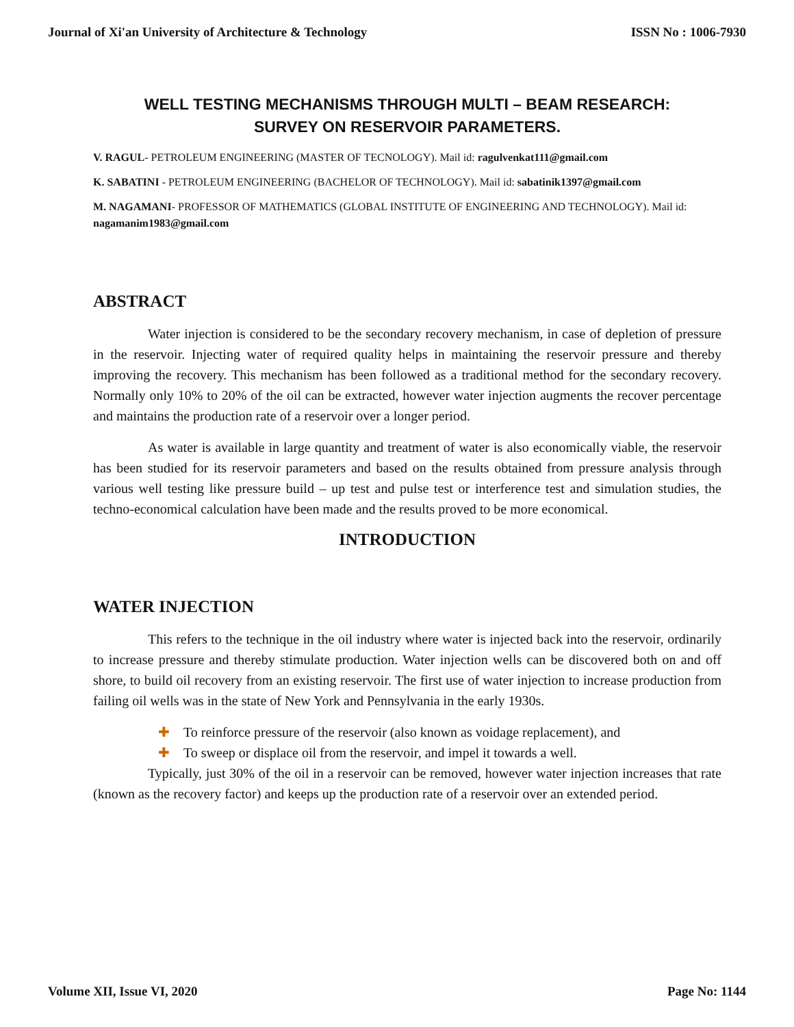Journal of Xi'an University of Architecture & Technology ISSN No : 1006-7930
WELL TESTING MECHANISMS THROUGH MULTI – BEAM RESEARCH:
SURVEY ON RESERVOIR PARAMETERS.
V. RAGUL- PETROLEUM ENGINEERING (MASTER OF TECNOLOGY). Mail id: ragulvenkat111@gmail.com
K. SABATINI - PETROLEUM ENGINEERING (BACHELOR OF TECHNOLOGY). Mail id: sabatinik1397@gmail.com
M. NAGAMANI- PROFESSOR OF MATHEMATICS (GLOBAL INSTITUTE OF ENGINEERING AND TECHNOLOGY). Mail id: nagamanim1983@gmail.com
ABSTRACT
Water injection is considered to be the secondary recovery mechanism, in case of depletion of pressure in the reservoir. Injecting water of required quality helps in maintaining the reservoir pressure and thereby improving the recovery. This mechanism has been followed as a traditional method for the secondary recovery. Normally only 10% to 20% of the oil can be extracted, however water injection augments the recover percentage and maintains the production rate of a reservoir over a longer period.
As water is available in large quantity and treatment of water is also economically viable, the reservoir has been studied for its reservoir parameters and based on the results obtained from pressure analysis through various well testing like pressure build – up test and pulse test or interference test and simulation studies, the techno-economical calculation have been made and the results proved to be more economical.
INTRODUCTION
WATER INJECTION
This refers to the technique in the oil industry where water is injected back into the reservoir, ordinarily to increase pressure and thereby stimulate production. Water injection wells can be discovered both on and off shore, to build oil recovery from an existing reservoir. The first use of water injection to increase production from failing oil wells was in the state of New York and Pennsylvania in the early 1930s.
✚ To reinforce pressure of the reservoir (also known as voidage replacement), and
✚ To sweep or displace oil from the reservoir, and impel it towards a well.
Typically, just 30% of the oil in a reservoir can be removed, however water injection increases that rate (known as the recovery factor) and keeps up the production rate of a reservoir over an extended period.
Volume XII, Issue VI, 2020 Page No: 1144